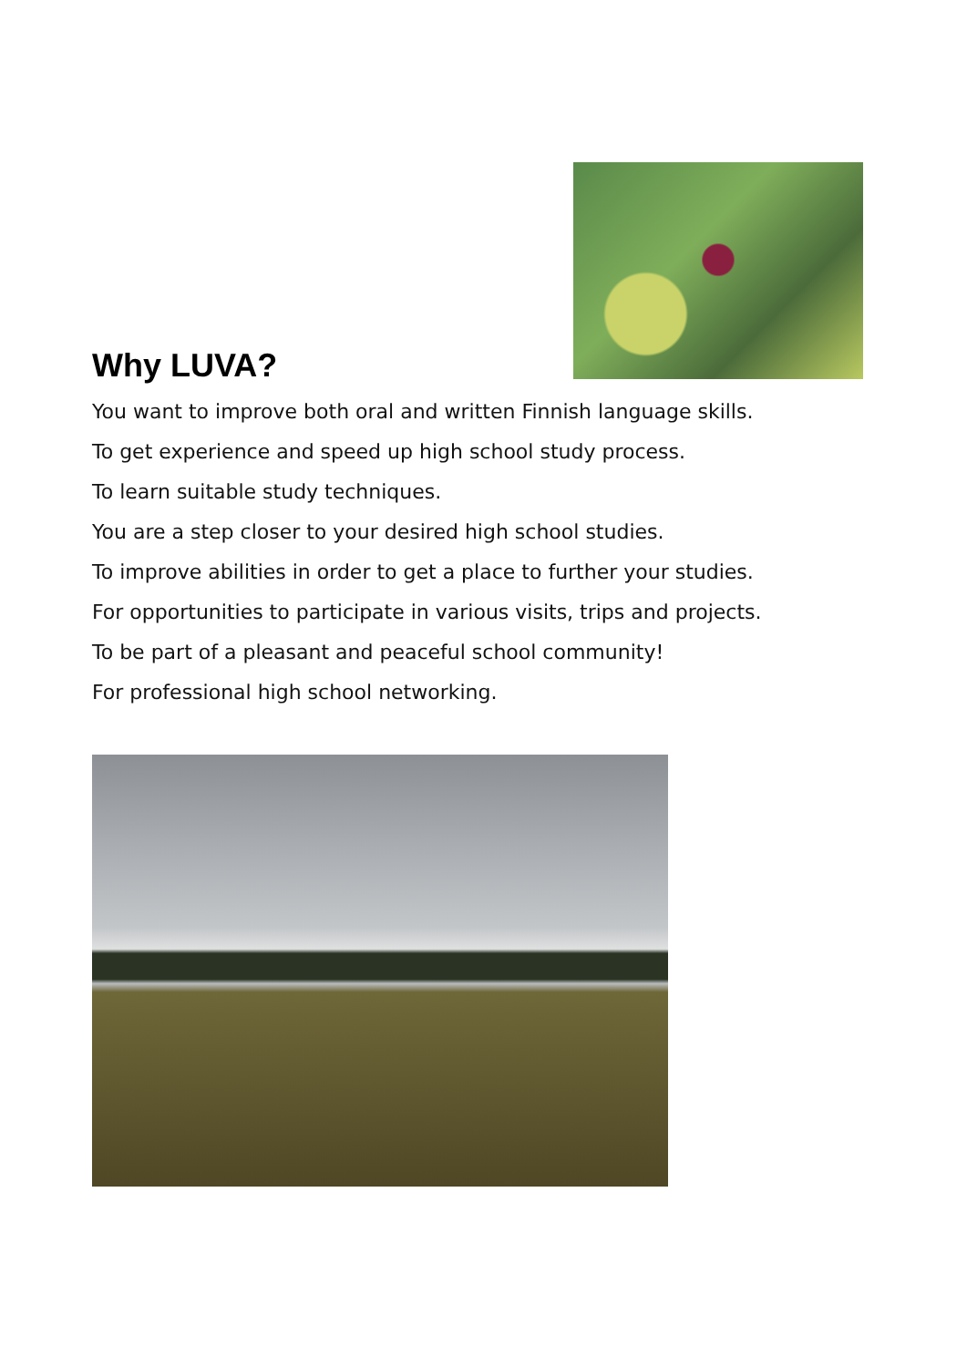Why LUVA?
You want to improve both oral and written Finnish language skills.
To get experience and speed up high school study process.
To learn suitable study techniques.
You are a step closer to your desired high school studies.
To improve abilities in order to get a place to further your studies.
For opportunities to participate in various visits, trips and projects.
To be part of a pleasant and peaceful school community!
For professional high school networking.